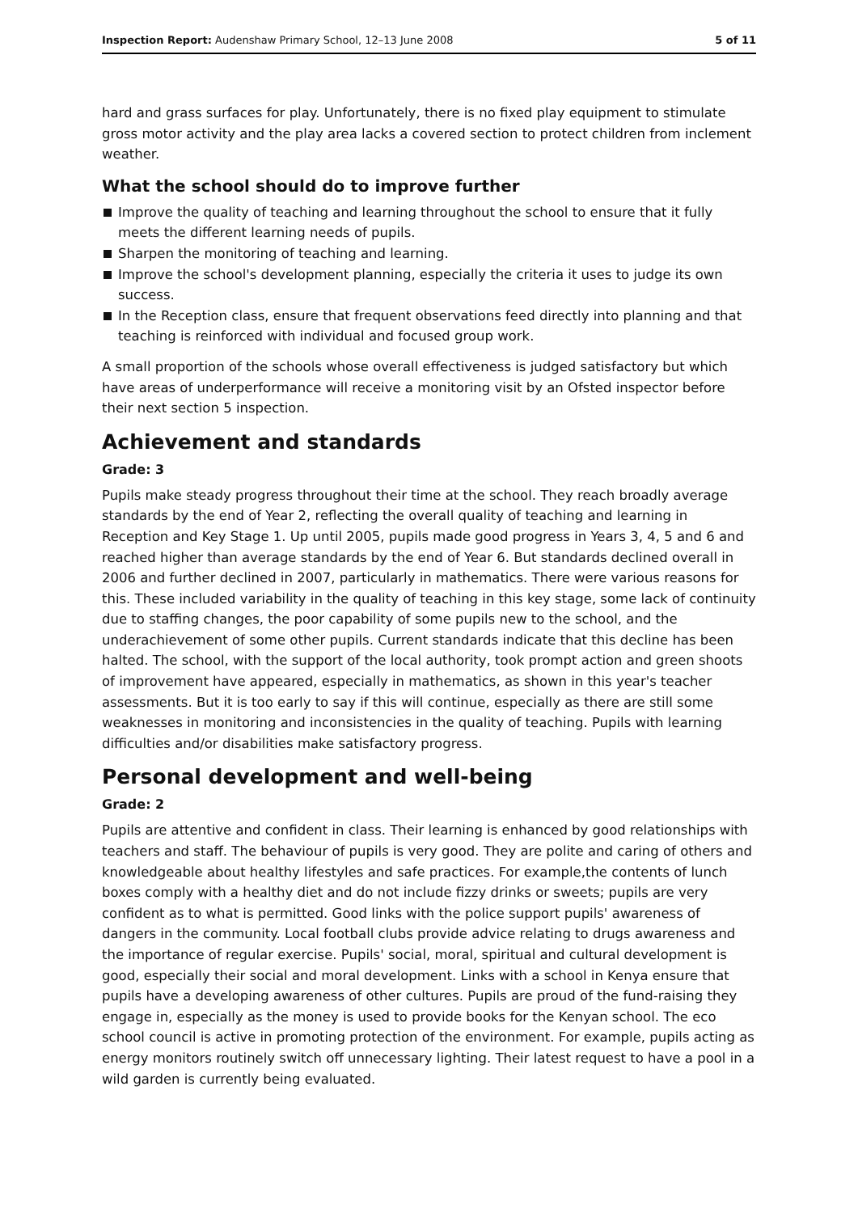Inspection Report: Audenshaw Primary School, 12–13 June 2008
5 of 11
hard and grass surfaces for play. Unfortunately, there is no fixed play equipment to stimulate gross motor activity and the play area lacks a covered section to protect children from inclement weather.
What the school should do to improve further
Improve the quality of teaching and learning throughout the school to ensure that it fully meets the different learning needs of pupils.
Sharpen the monitoring of teaching and learning.
Improve the school's development planning, especially the criteria it uses to judge its own success.
In the Reception class, ensure that frequent observations feed directly into planning and that teaching is reinforced with individual and focused group work.
A small proportion of the schools whose overall effectiveness is judged satisfactory but which have areas of underperformance will receive a monitoring visit by an Ofsted inspector before their next section 5 inspection.
Achievement and standards
Grade: 3
Pupils make steady progress throughout their time at the school. They reach broadly average standards by the end of Year 2, reflecting the overall quality of teaching and learning in Reception and Key Stage 1. Up until 2005, pupils made good progress in Years 3, 4, 5 and 6 and reached higher than average standards by the end of Year 6. But standards declined overall in 2006 and further declined in 2007, particularly in mathematics. There were various reasons for this. These included variability in the quality of teaching in this key stage, some lack of continuity due to staffing changes, the poor capability of some pupils new to the school, and the underachievement of some other pupils. Current standards indicate that this decline has been halted. The school, with the support of the local authority, took prompt action and green shoots of improvement have appeared, especially in mathematics, as shown in this year's teacher assessments. But it is too early to say if this will continue, especially as there are still some weaknesses in monitoring and inconsistencies in the quality of teaching. Pupils with learning difficulties and/or disabilities make satisfactory progress.
Personal development and well-being
Grade: 2
Pupils are attentive and confident in class. Their learning is enhanced by good relationships with teachers and staff. The behaviour of pupils is very good. They are polite and caring of others and knowledgeable about healthy lifestyles and safe practices. For example,the contents of lunch boxes comply with a healthy diet and do not include fizzy drinks or sweets; pupils are very confident as to what is permitted. Good links with the police support pupils' awareness of dangers in the community. Local football clubs provide advice relating to drugs awareness and the importance of regular exercise. Pupils' social, moral, spiritual and cultural development is good, especially their social and moral development. Links with a school in Kenya ensure that pupils have a developing awareness of other cultures. Pupils are proud of the fund-raising they engage in, especially as the money is used to provide books for the Kenyan school. The eco school council is active in promoting protection of the environment. For example, pupils acting as energy monitors routinely switch off unnecessary lighting. Their latest request to have a pool in a wild garden is currently being evaluated.